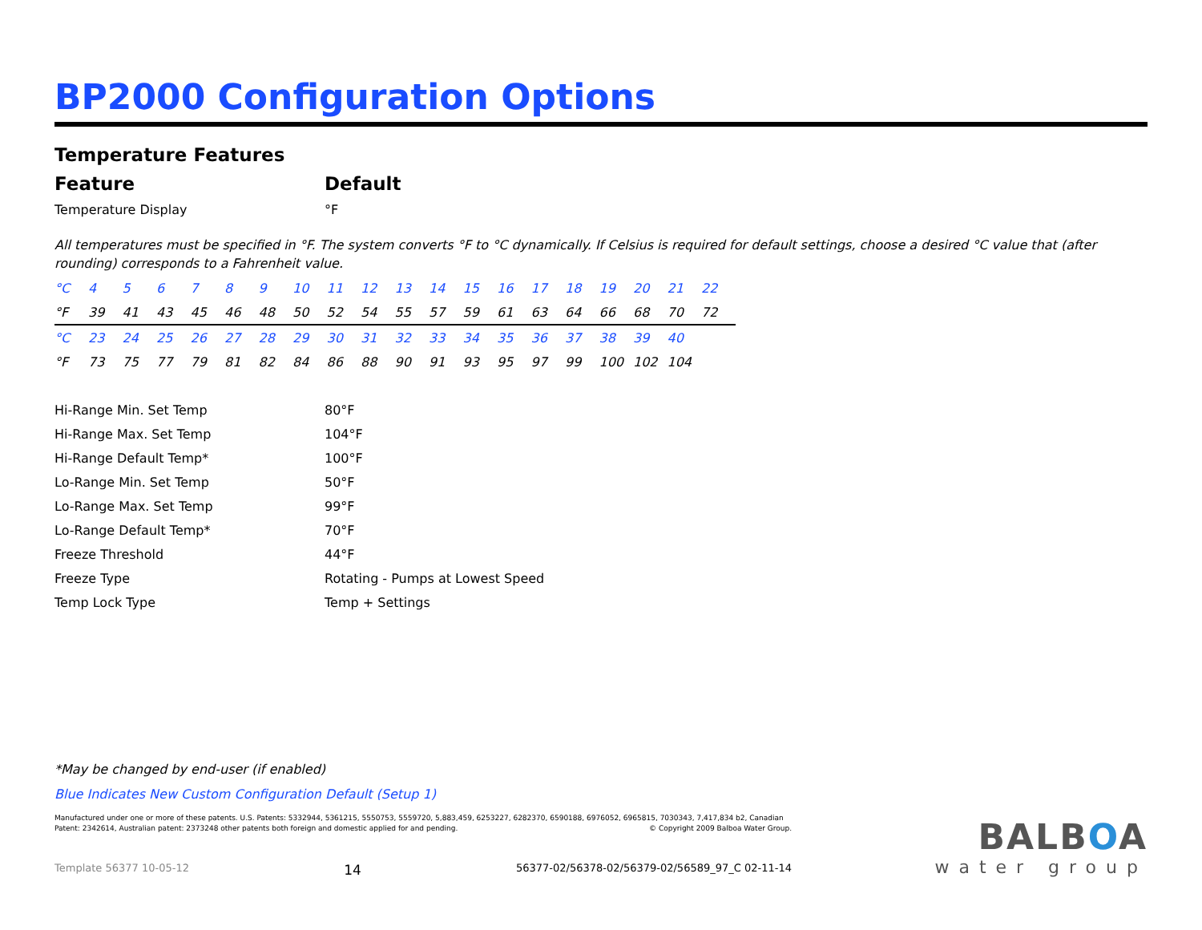BP2000 Configuration Options
Temperature Features
| Feature | Default |
| --- | --- |
| Temperature Display | °F |
All temperatures must be specified in °F. The system converts °F to °C dynamically. If Celsius is required for default settings, choose a desired °C value that (after rounding) corresponds to a Fahrenheit value.
| °C | 4 | 5 | 6 | 7 | 8 | 9 | 10 | 11 | 12 | 13 | 14 | 15 | 16 | 17 | 18 | 19 | 20 | 21 | 22 |
| °F | 39 | 41 | 43 | 45 | 46 | 48 | 50 | 52 | 54 | 55 | 57 | 59 | 61 | 63 | 64 | 66 | 68 | 70 | 72 |
| °C | 23 | 24 | 25 | 26 | 27 | 28 | 29 | 30 | 31 | 32 | 33 | 34 | 35 | 36 | 37 | 38 | 39 | 40 | |
| °F | 73 | 75 | 77 | 79 | 81 | 82 | 84 | 86 | 88 | 90 | 91 | 93 | 95 | 97 | 99 | 100 | 102 | 104 | |
| Hi-Range Min. Set Temp | 80°F |
| Hi-Range Max. Set Temp | 104°F |
| Hi-Range Default Temp* | 100°F |
| Lo-Range Min. Set Temp | 50°F |
| Lo-Range Max. Set Temp | 99°F |
| Lo-Range Default Temp* | 70°F |
| Freeze Threshold | 44°F |
| Freeze Type | Rotating - Pumps at Lowest Speed |
| Temp Lock Type | Temp + Settings |
*May be changed by end-user (if enabled)
Blue Indicates New Custom Configuration Default (Setup 1)
Manufactured under one or more of these patents. U.S. Patents: 5332944, 5361215, 5550753, 5559720, 5,883,459, 6253227, 6282370, 6590188, 6976052, 6965815, 7030343, 7,417,834 b2, Canadian Patent: 2342614, Australian patent: 2373248 other patents both foreign and domestic applied for and pending. © Copyright 2009 Balboa Water Group.
Template 56377 10-05-12 14 56377-02/56378-02/56379-02/56589_97_C 02-11-14
BALBOA
water group